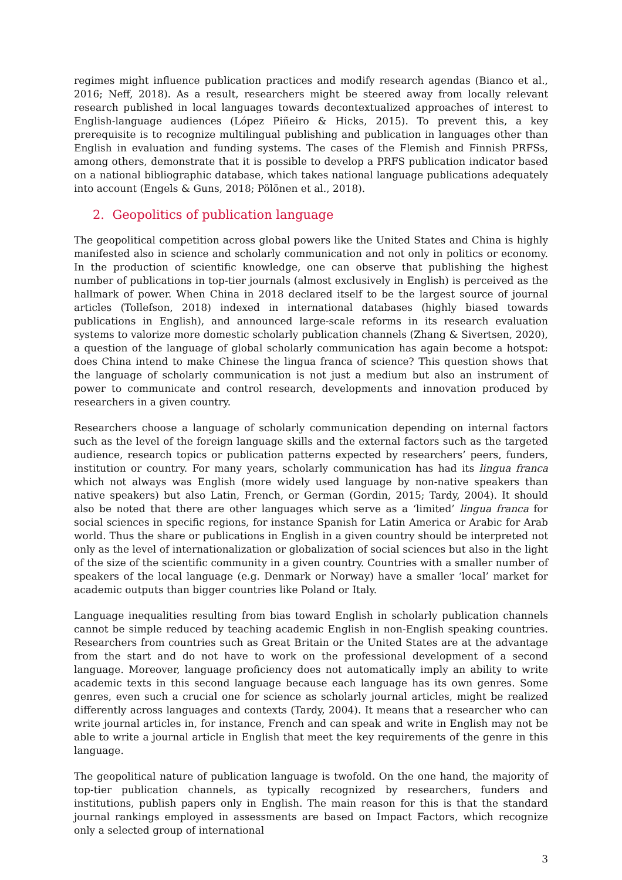regimes might influence publication practices and modify research agendas (Bianco et al., 2016; Neff, 2018). As a result, researchers might be steered away from locally relevant research published in local languages towards decontextualized approaches of interest to English-language audiences (López Piñeiro & Hicks, 2015). To prevent this, a key prerequisite is to recognize multilingual publishing and publication in languages other than English in evaluation and funding systems. The cases of the Flemish and Finnish PRFSs, among others, demonstrate that it is possible to develop a PRFS publication indicator based on a national bibliographic database, which takes national language publications adequately into account (Engels & Guns, 2018; Pölönen et al., 2018).
2. Geopolitics of publication language
The geopolitical competition across global powers like the United States and China is highly manifested also in science and scholarly communication and not only in politics or economy. In the production of scientific knowledge, one can observe that publishing the highest number of publications in top-tier journals (almost exclusively in English) is perceived as the hallmark of power. When China in 2018 declared itself to be the largest source of journal articles (Tollefson, 2018) indexed in international databases (highly biased towards publications in English), and announced large-scale reforms in its research evaluation systems to valorize more domestic scholarly publication channels (Zhang & Sivertsen, 2020), a question of the language of global scholarly communication has again become a hotspot: does China intend to make Chinese the lingua franca of science? This question shows that the language of scholarly communication is not just a medium but also an instrument of power to communicate and control research, developments and innovation produced by researchers in a given country.
Researchers choose a language of scholarly communication depending on internal factors such as the level of the foreign language skills and the external factors such as the targeted audience, research topics or publication patterns expected by researchers’ peers, funders, institution or country. For many years, scholarly communication has had its lingua franca which not always was English (more widely used language by non-native speakers than native speakers) but also Latin, French, or German (Gordin, 2015; Tardy, 2004). It should also be noted that there are other languages which serve as a ‘limited’ lingua franca for social sciences in specific regions, for instance Spanish for Latin America or Arabic for Arab world. Thus the share or publications in English in a given country should be interpreted not only as the level of internationalization or globalization of social sciences but also in the light of the size of the scientific community in a given country. Countries with a smaller number of speakers of the local language (e.g. Denmark or Norway) have a smaller ‘local’ market for academic outputs than bigger countries like Poland or Italy.
Language inequalities resulting from bias toward English in scholarly publication channels cannot be simple reduced by teaching academic English in non-English speaking countries. Researchers from countries such as Great Britain or the United States are at the advantage from the start and do not have to work on the professional development of a second language. Moreover, language proficiency does not automatically imply an ability to write academic texts in this second language because each language has its own genres. Some genres, even such a crucial one for science as scholarly journal articles, might be realized differently across languages and contexts (Tardy, 2004). It means that a researcher who can write journal articles in, for instance, French and can speak and write in English may not be able to write a journal article in English that meet the key requirements of the genre in this language.
The geopolitical nature of publication language is twofold. On the one hand, the majority of top-tier publication channels, as typically recognized by researchers, funders and institutions, publish papers only in English. The main reason for this is that the standard journal rankings employed in assessments are based on Impact Factors, which recognize only a selected group of international
3